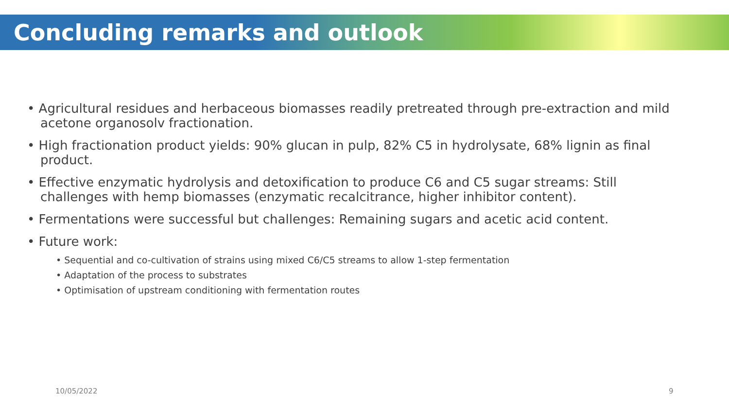Concluding remarks and outlook
• Agricultural residues and herbaceous biomasses readily pretreated through pre-extraction and mild acetone organosolv fractionation.
• High fractionation product yields: 90% glucan in pulp, 82% C5 in hydrolysate, 68% lignin as final product.
• Effective enzymatic hydrolysis and detoxification to produce C6 and C5 sugar streams: Still challenges with hemp biomasses (enzymatic recalcitrance, higher inhibitor content).
• Fermentations were successful but challenges: Remaining sugars and acetic acid content.
• Future work:
• Sequential and co-cultivation of strains using mixed C6/C5 streams to allow 1-step fermentation
• Adaptation of the process to substrates
• Optimisation of upstream conditioning with fermentation routes
10/05/2022 9